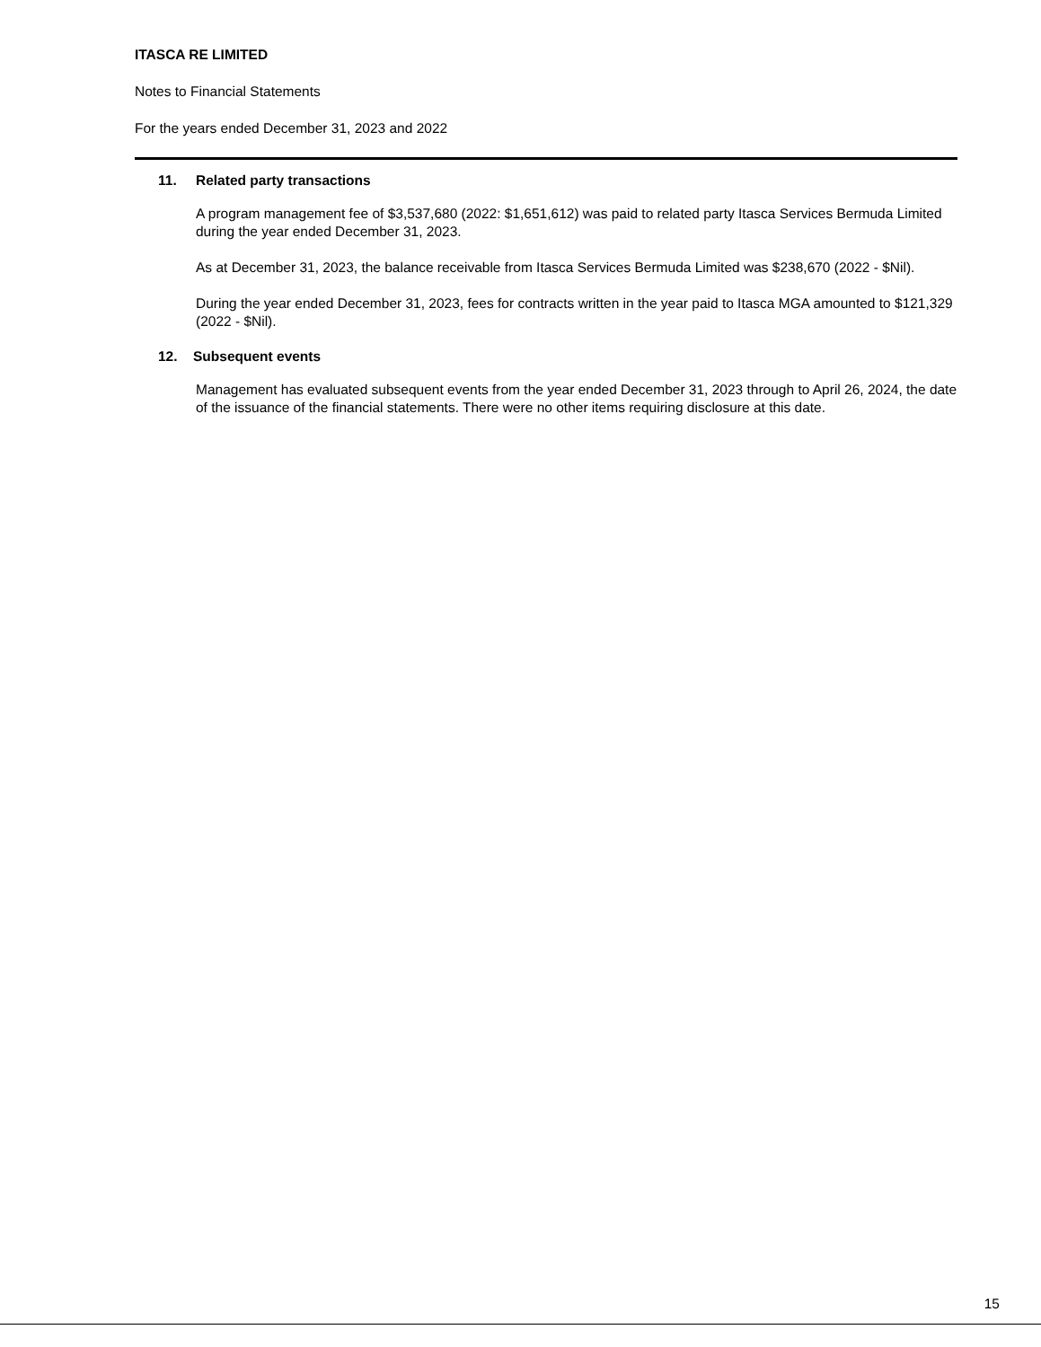ITASCA RE LIMITED
Notes to Financial Statements
For the years ended December 31, 2023 and 2022
11. Related party transactions
A program management fee of $3,537,680 (2022: $1,651,612) was paid to related party Itasca Services Bermuda Limited during the year ended December 31, 2023.
As at December 31, 2023, the balance receivable from Itasca Services Bermuda Limited was $238,670 (2022 - $Nil).
During the year ended December 31, 2023, fees for contracts written in the year paid to Itasca MGA amounted to $121,329 (2022 - $Nil).
12. Subsequent events
Management has evaluated subsequent events from the year ended December 31, 2023 through to April 26, 2024, the date of the issuance of the financial statements. There were no other items requiring disclosure at this date.
15